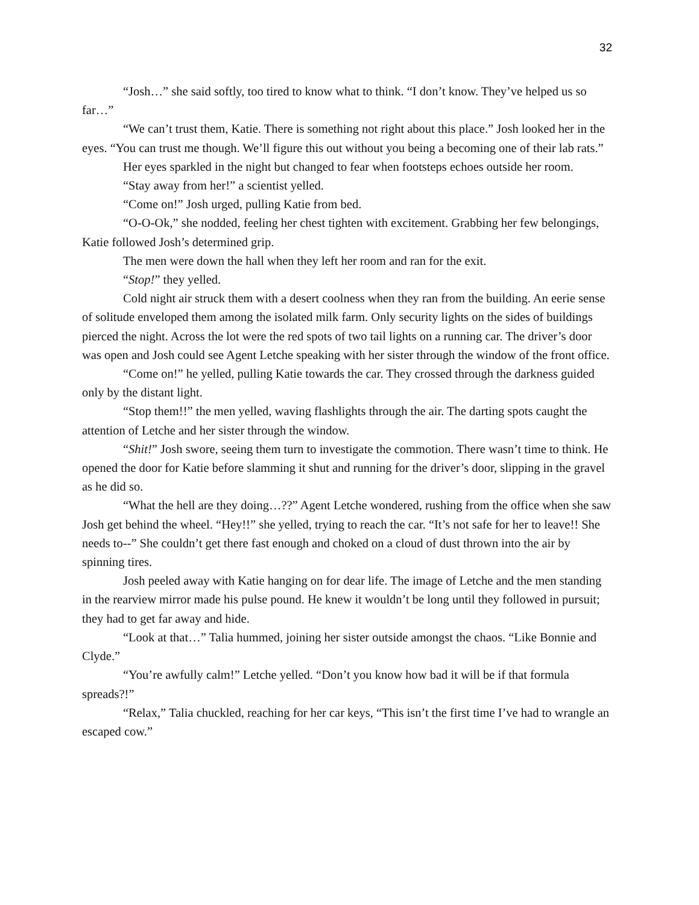32
“Josh…” she said softly, too tired to know what to think. “I don’t know. They’ve helped us so far…”
“We can’t trust them, Katie. There is something not right about this place.” Josh looked her in the eyes. “You can trust me though. We’ll figure this out without you being a becoming one of their lab rats.”
Her eyes sparkled in the night but changed to fear when footsteps echoes outside her room.
“Stay away from her!” a scientist yelled.
“Come on!” Josh urged, pulling Katie from bed.
“O-O-Ok,” she nodded, feeling her chest tighten with excitement. Grabbing her few belongings, Katie followed Josh’s determined grip.
The men were down the hall when they left her room and ran for the exit.
“Stop!” they yelled.
Cold night air struck them with a desert coolness when they ran from the building. An eerie sense of solitude enveloped them among the isolated milk farm. Only security lights on the sides of buildings pierced the night. Across the lot were the red spots of two tail lights on a running car. The driver’s door was open and Josh could see Agent Letche speaking with her sister through the window of the front office.
“Come on!” he yelled, pulling Katie towards the car. They crossed through the darkness guided only by the distant light.
“Stop them!!” the men yelled, waving flashlights through the air. The darting spots caught the attention of Letche and her sister through the window.
“Shit!” Josh swore, seeing them turn to investigate the commotion. There wasn’t time to think. He opened the door for Katie before slamming it shut and running for the driver’s door, slipping in the gravel as he did so.
“What the hell are they doing…??” Agent Letche wondered, rushing from the office when she saw Josh get behind the wheel. “Hey!!” she yelled, trying to reach the car. “It’s not safe for her to leave!! She needs to--” She couldn’t get there fast enough and choked on a cloud of dust thrown into the air by spinning tires.
Josh peeled away with Katie hanging on for dear life. The image of Letche and the men standing in the rearview mirror made his pulse pound. He knew it wouldn’t be long until they followed in pursuit; they had to get far away and hide.
“Look at that…” Talia hummed, joining her sister outside amongst the chaos. “Like Bonnie and Clyde.”
“You’re awfully calm!” Letche yelled. “Don’t you know how bad it will be if that formula spreads?!”
“Relax,” Talia chuckled, reaching for her car keys, “This isn’t the first time I’ve had to wrangle an escaped cow.”